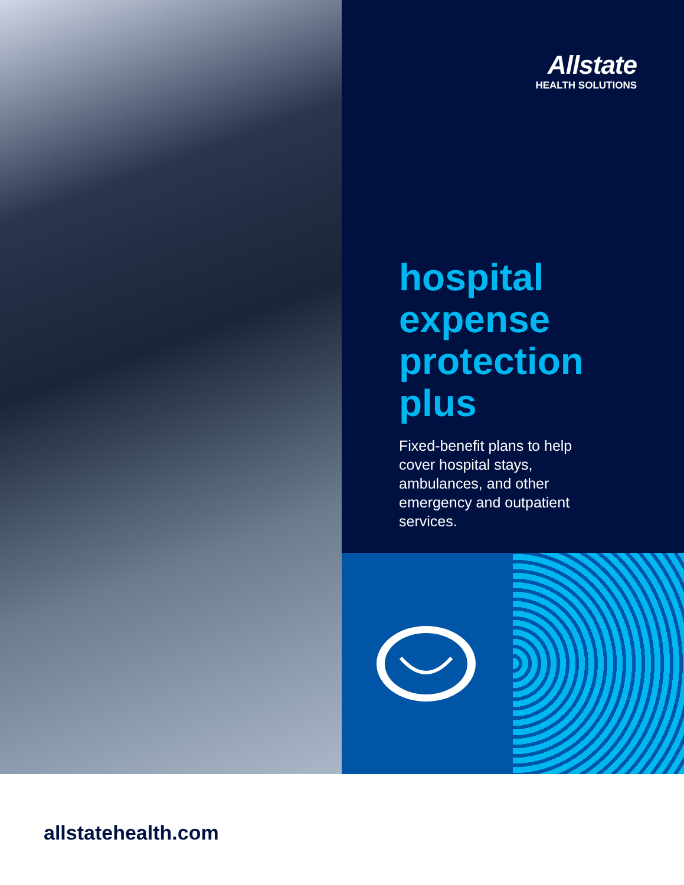Allstate
HEALTH SOLUTIONS
hospital
expense
protection
plus
Fixed-benefit plans to help cover hospital stays, ambulances, and other emergency and outpatient services.
allstatehealth.com